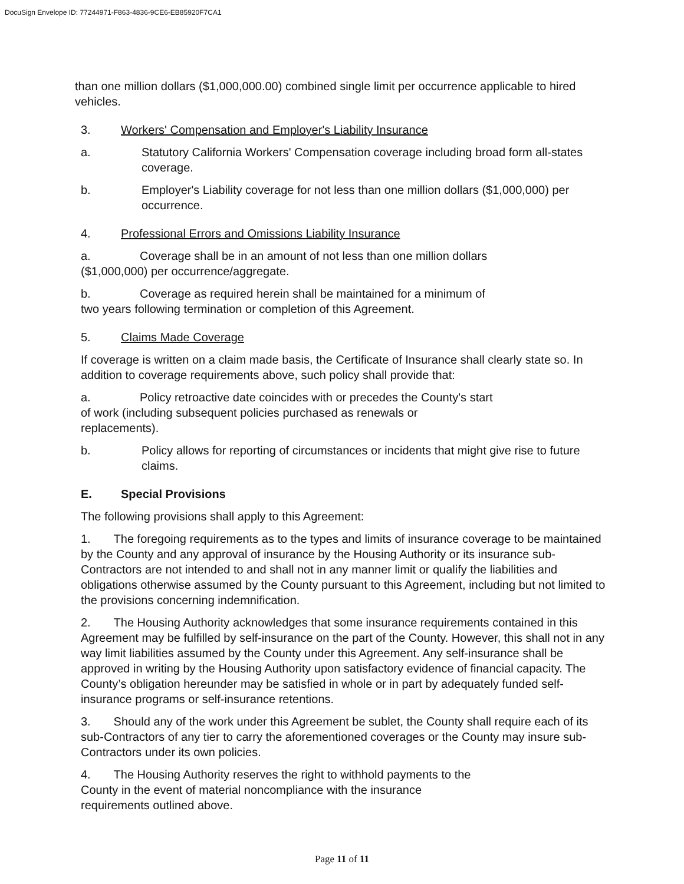DocuSign Envelope ID: 77244971-F863-4836-9CE6-EB85920F7CA1
than one million dollars ($1,000,000.00) combined single limit per occurrence applicable to hired vehicles.
3. Workers' Compensation and Employer's Liability Insurance
a. Statutory California Workers' Compensation coverage including broad form all-states coverage.
b. Employer's Liability coverage for not less than one million dollars ($1,000,000) per occurrence.
4. Professional Errors and Omissions Liability Insurance
a. Coverage shall be in an amount of not less than one million dollars
($1,000,000) per occurrence/aggregate.
b. Coverage as required herein shall be maintained for a minimum of
two years following termination or completion of this Agreement.
5. Claims Made Coverage
If coverage is written on a claim made basis, the Certificate of Insurance shall clearly state so. In addition to coverage requirements above, such policy shall provide that:
a. Policy retroactive date coincides with or precedes the County's start
of work (including subsequent policies purchased as renewals or
replacements).
b. Policy allows for reporting of circumstances or incidents that might give rise to future claims.
E. Special Provisions
The following provisions shall apply to this Agreement:
1. The foregoing requirements as to the types and limits of insurance coverage to be maintained by the County and any approval of insurance by the Housing Authority or its insurance sub-Contractors are not intended to and shall not in any manner limit or qualify the liabilities and obligations otherwise assumed by the County pursuant to this Agreement, including but not limited to the provisions concerning indemnification.
2. The Housing Authority acknowledges that some insurance requirements contained in this Agreement may be fulfilled by self-insurance on the part of the County. However, this shall not in any way limit liabilities assumed by the County under this Agreement. Any self-insurance shall be approved in writing by the Housing Authority upon satisfactory evidence of financial capacity. The County’s obligation hereunder may be satisfied in whole or in part by adequately funded self-insurance programs or self-insurance retentions.
3. Should any of the work under this Agreement be sublet, the County shall require each of its sub-Contractors of any tier to carry the aforementioned coverages or the County may insure sub-Contractors under its own policies.
4. The Housing Authority reserves the right to withhold payments to the
County in the event of material noncompliance with the insurance
requirements outlined above.
Page 11 of 11